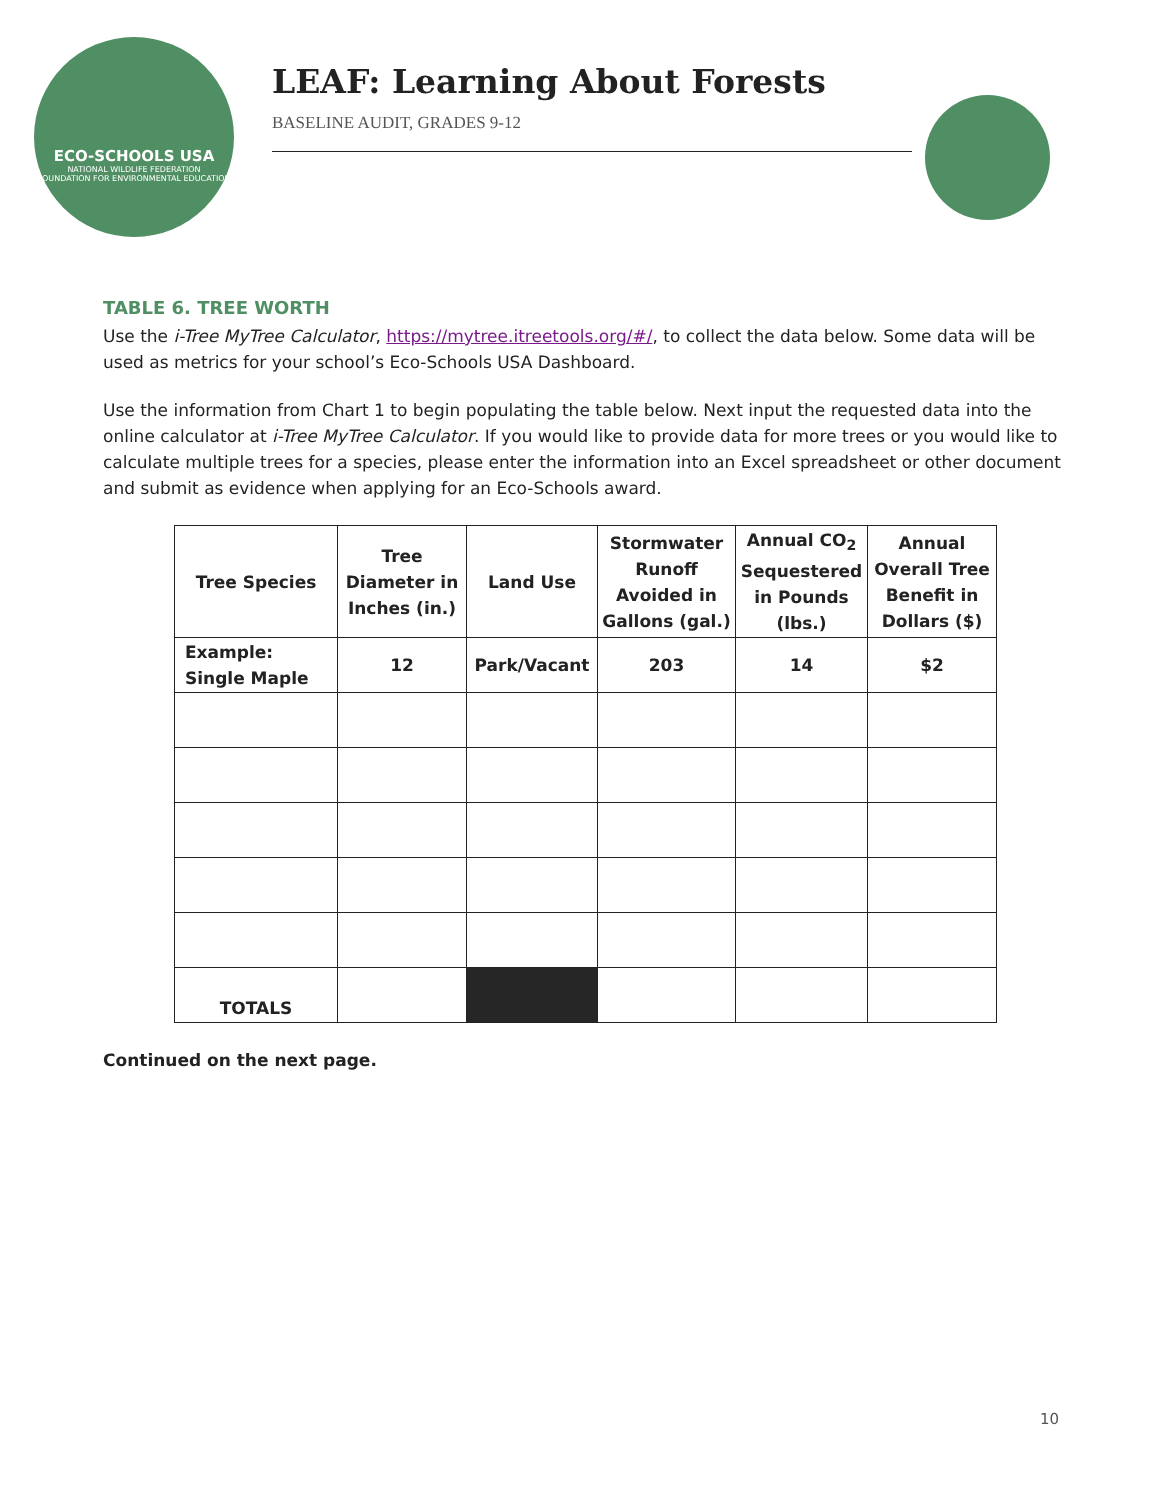ECO-SCHOOLS USA
NATIONAL WILDLIFE FEDERATION
FOUNDATION FOR ENVIRONMENTAL EDUCATION
LEAF: Learning About Forests
BASELINE AUDIT, GRADES 9-12
TABLE 6. TREE WORTH
Use the i-Tree MyTree Calculator, https://mytree.itreetools.org/#/, to collect the data below. Some data will be used as metrics for your school’s Eco-Schools USA Dashboard.
Use the information from Chart 1 to begin populating the table below. Next input the requested data into the online calculator at i-Tree MyTree Calculator. If you would like to provide data for more trees or you would like to calculate multiple trees for a species, please enter the information into an Excel spreadsheet or other document and submit as evidence when applying for an Eco-Schools award.
| Tree Species | Tree Diameter in Inches (in.) | Land Use | Stormwater Runoff Avoided in Gallons (gal.) | Annual CO<sub>2</sub> Sequestered in Pounds (lbs.) | Annual Overall Tree Benefit in Dollars ($) |
| --- | --- | --- | --- | --- | --- |
| Example: Single Maple | 12 | Park/Vacant | 203 | 14 | $2 |
| TOTALS | | | | | |
Continued on the next page.
10